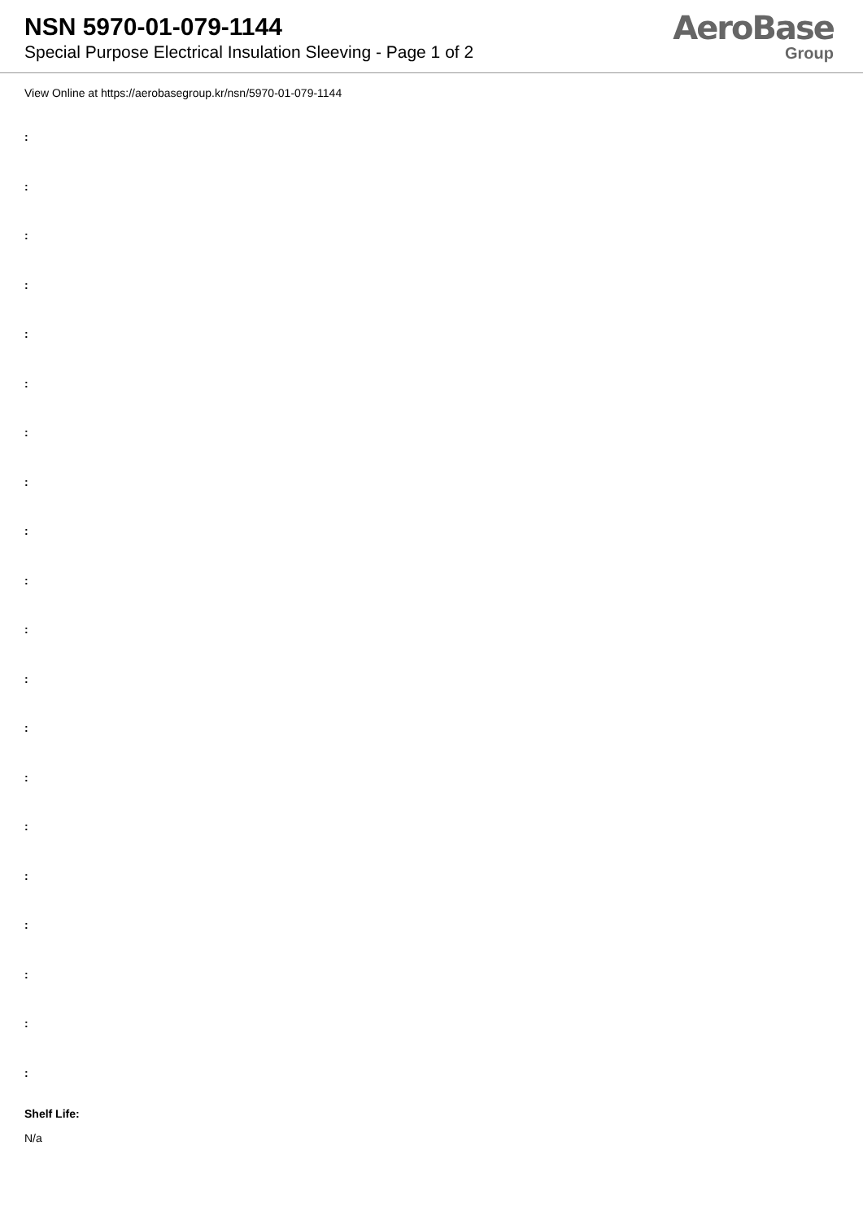NSN 5970-01-079-1144
Special Purpose Electrical Insulation Sleeving - Page 1 of 2
AeroBase
Group
View Online at https://aerobasegroup.kr/nsn/5970-01-079-1144
:
:
:
:
:
:
:
:
:
:
:
:
:
:
:
:
:
:
:
:
Shelf Life:
N/a